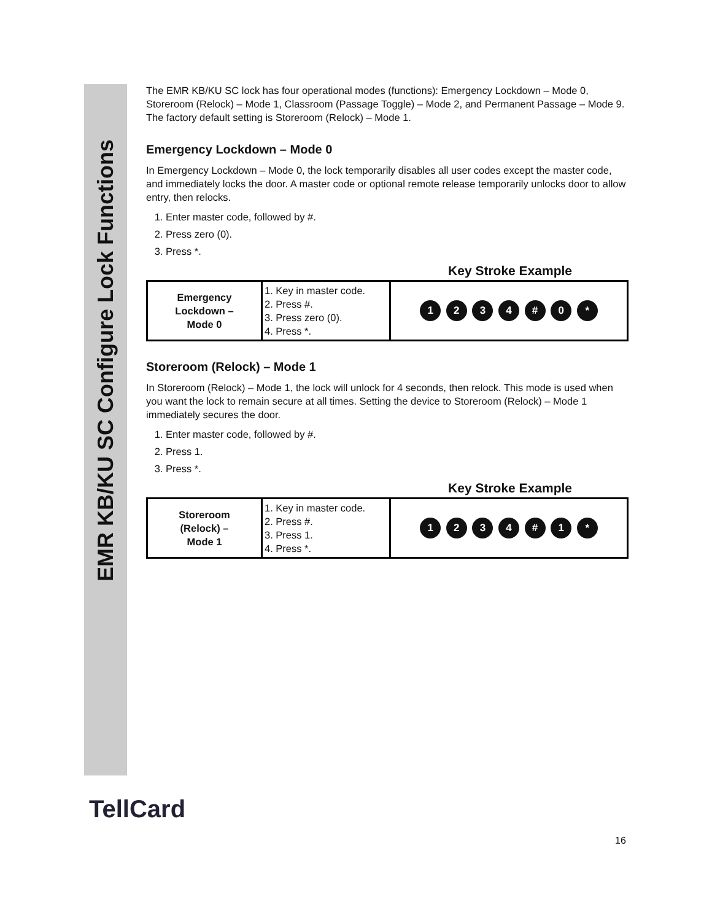EMR KB/KU SC Configure Lock Functions
The EMR KB/KU SC lock has four operational modes (functions): Emergency Lockdown – Mode 0, Storeroom (Relock) – Mode 1, Classroom (Passage Toggle) – Mode 2, and Permanent Passage – Mode 9. The factory default setting is Storeroom (Relock) – Mode 1.
Emergency Lockdown – Mode 0
In Emergency Lockdown – Mode 0, the lock temporarily disables all user codes except the master code, and immediately locks the door. A master code or optional remote release temporarily unlocks door to allow entry, then relocks.
1. Enter master code, followed by #.
2. Press zero (0).
3. Press *.
Key Stroke Example
| Emergency Lockdown – Mode 0 | 1. Key in master code. 2. Press #. 3. Press zero (0). 4. Press *. | 1 2 3 4 # 0 * |
Storeroom (Relock) – Mode 1
In Storeroom (Relock) – Mode 1, the lock will unlock for 4 seconds, then relock. This mode is used when you want the lock to remain secure at all times. Setting the device to Storeroom (Relock) – Mode 1 immediately secures the door.
1. Enter master code, followed by #.
2. Press 1.
3. Press *.
Key Stroke Example
| Storeroom (Relock) – Mode 1 | 1. Key in master code. 2. Press #. 3. Press 1. 4. Press *. | 1 2 3 4 # 1 * |
TellCard
16